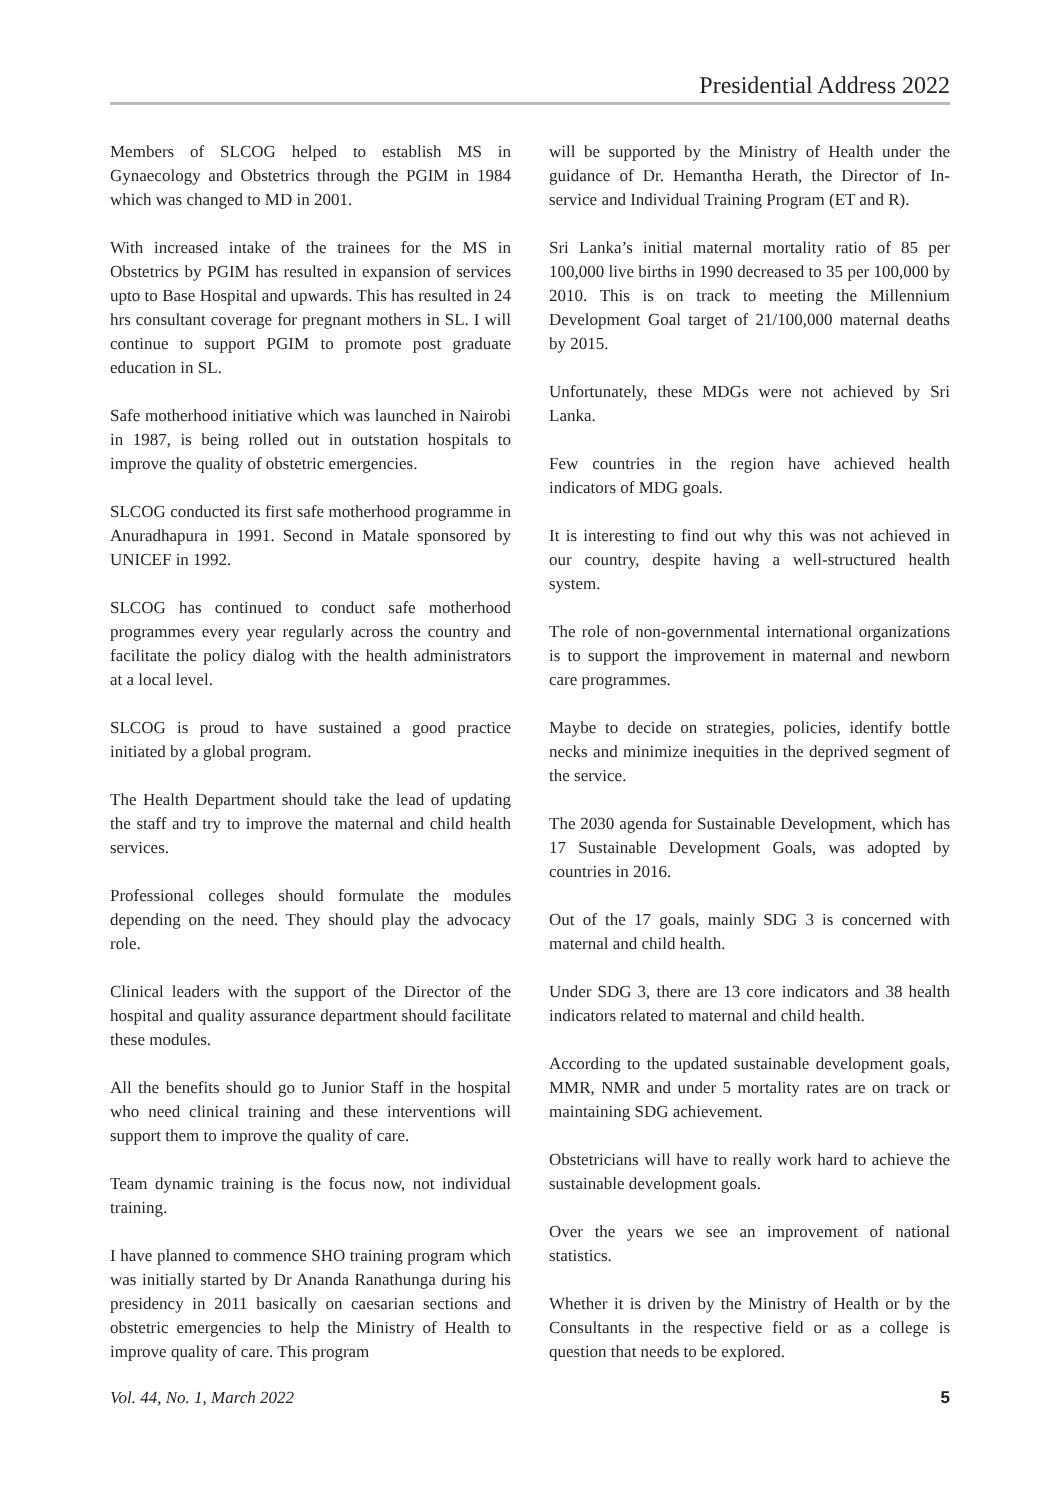Presidential Address 2022
Members of SLCOG helped to establish MS in Gynaecology and Obstetrics through the PGIM in 1984 which was changed to MD in 2001.
With increased intake of the trainees for the MS in Obstetrics by PGIM has resulted in expansion of services upto to Base Hospital and upwards. This has resulted in 24 hrs consultant coverage for pregnant mothers in SL. I will continue to support PGIM to promote post graduate education in SL.
Safe motherhood initiative which was launched in Nairobi in 1987, is being rolled out in outstation hospitals to improve the quality of obstetric emergencies.
SLCOG conducted its first safe motherhood programme in Anuradhapura in 1991. Second in Matale sponsored by UNICEF in 1992.
SLCOG has continued to conduct safe motherhood programmes every year regularly across the country and facilitate the policy dialog with the health administrators at a local level.
SLCOG is proud to have sustained a good practice initiated by a global program.
The Health Department should take the lead of updating the staff and try to improve the maternal and child health services.
Professional colleges should formulate the modules depending on the need. They should play the advocacy role.
Clinical leaders with the support of the Director of the hospital and quality assurance department should facilitate these modules.
All the benefits should go to Junior Staff in the hospital who need clinical training and these interventions will support them to improve the quality of care.
Team dynamic training is the focus now, not individual training.
I have planned to commence SHO training program which was initially started by Dr Ananda Ranathunga during his presidency in 2011 basically on caesarian sections and obstetric emergencies to help the Ministry of Health to improve quality of care. This program
will be supported by the Ministry of Health under the guidance of Dr. Hemantha Herath, the Director of In-service and Individual Training Program (ET and R).
Sri Lanka’s initial maternal mortality ratio of 85 per 100,000 live births in 1990 decreased to 35 per 100,000 by 2010. This is on track to meeting the Millennium Development Goal target of 21/100,000 maternal deaths by 2015.
Unfortunately, these MDGs were not achieved by Sri Lanka.
Few countries in the region have achieved health indicators of MDG goals.
It is interesting to find out why this was not achieved in our country, despite having a well-structured health system.
The role of non-governmental international organizations is to support the improvement in maternal and newborn care programmes.
Maybe to decide on strategies, policies, identify bottle necks and minimize inequities in the deprived segment of the service.
The 2030 agenda for Sustainable Development, which has 17 Sustainable Development Goals, was adopted by countries in 2016.
Out of the 17 goals, mainly SDG 3 is concerned with maternal and child health.
Under SDG 3, there are 13 core indicators and 38 health indicators related to maternal and child health.
According to the updated sustainable development goals, MMR, NMR and under 5 mortality rates are on track or maintaining SDG achievement.
Obstetricians will have to really work hard to achieve the sustainable development goals.
Over the years we see an improvement of national statistics.
Whether it is driven by the Ministry of Health or by the Consultants in the respective field or as a college is question that needs to be explored.
Vol. 44, No. 1, March 2022 5